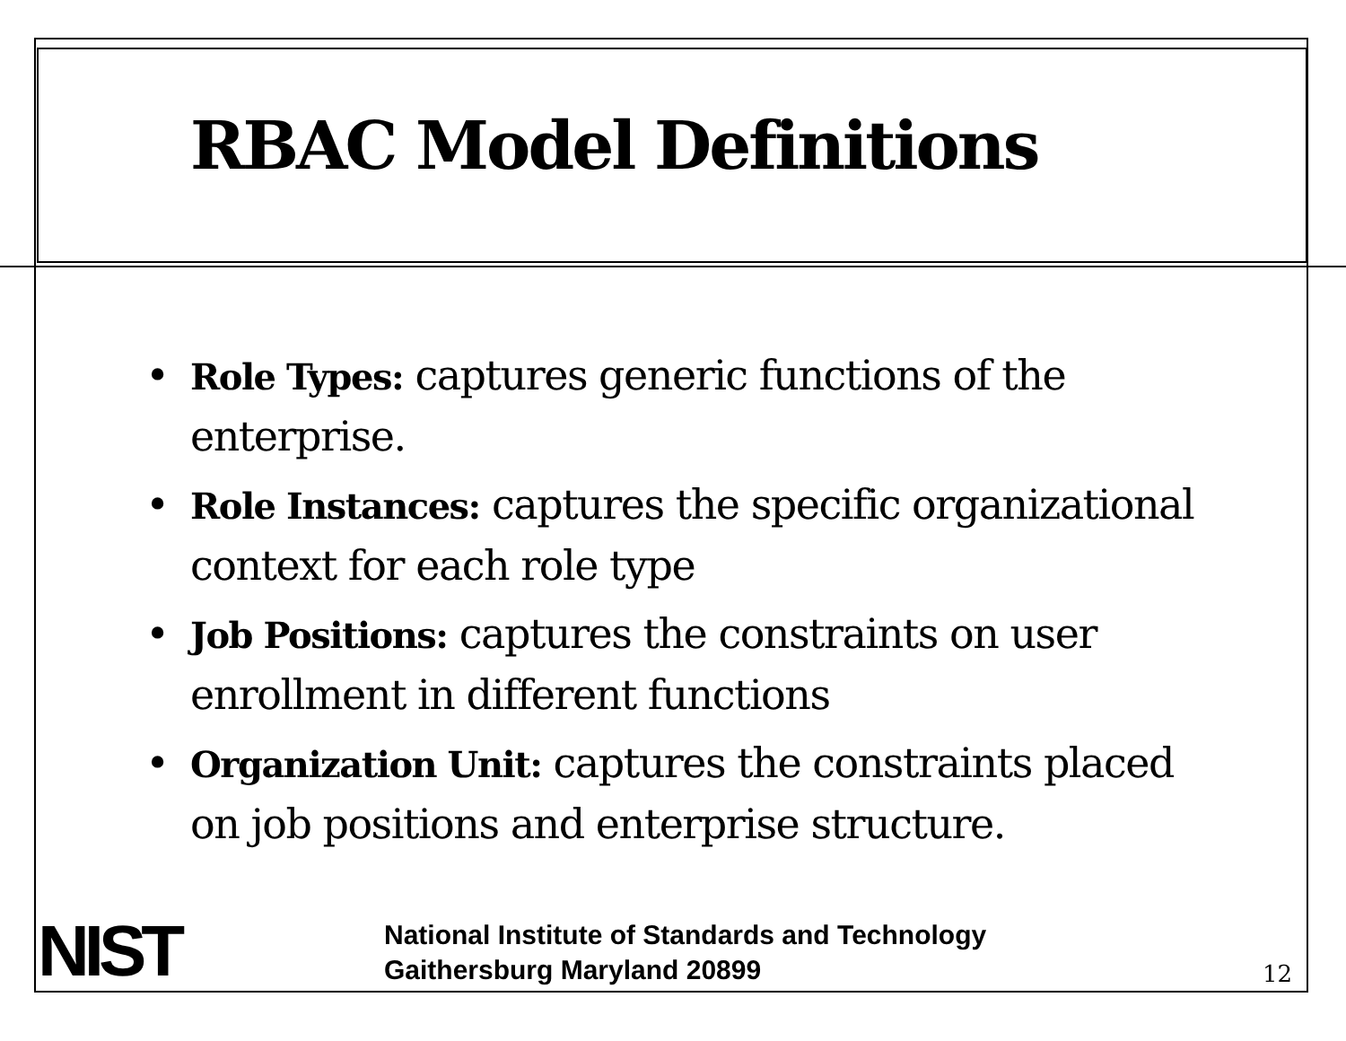RBAC Model Definitions
• Role Types: captures generic functions of the enterprise.
• Role Instances: captures the specific organizational context for each role type
• Job Positions: captures the constraints on user enrollment in different functions
• Organization Unit: captures the constraints placed on job positions and enterprise structure.
NIST
National Institute of Standards and Technology
Gaithersburg Maryland 20899
12